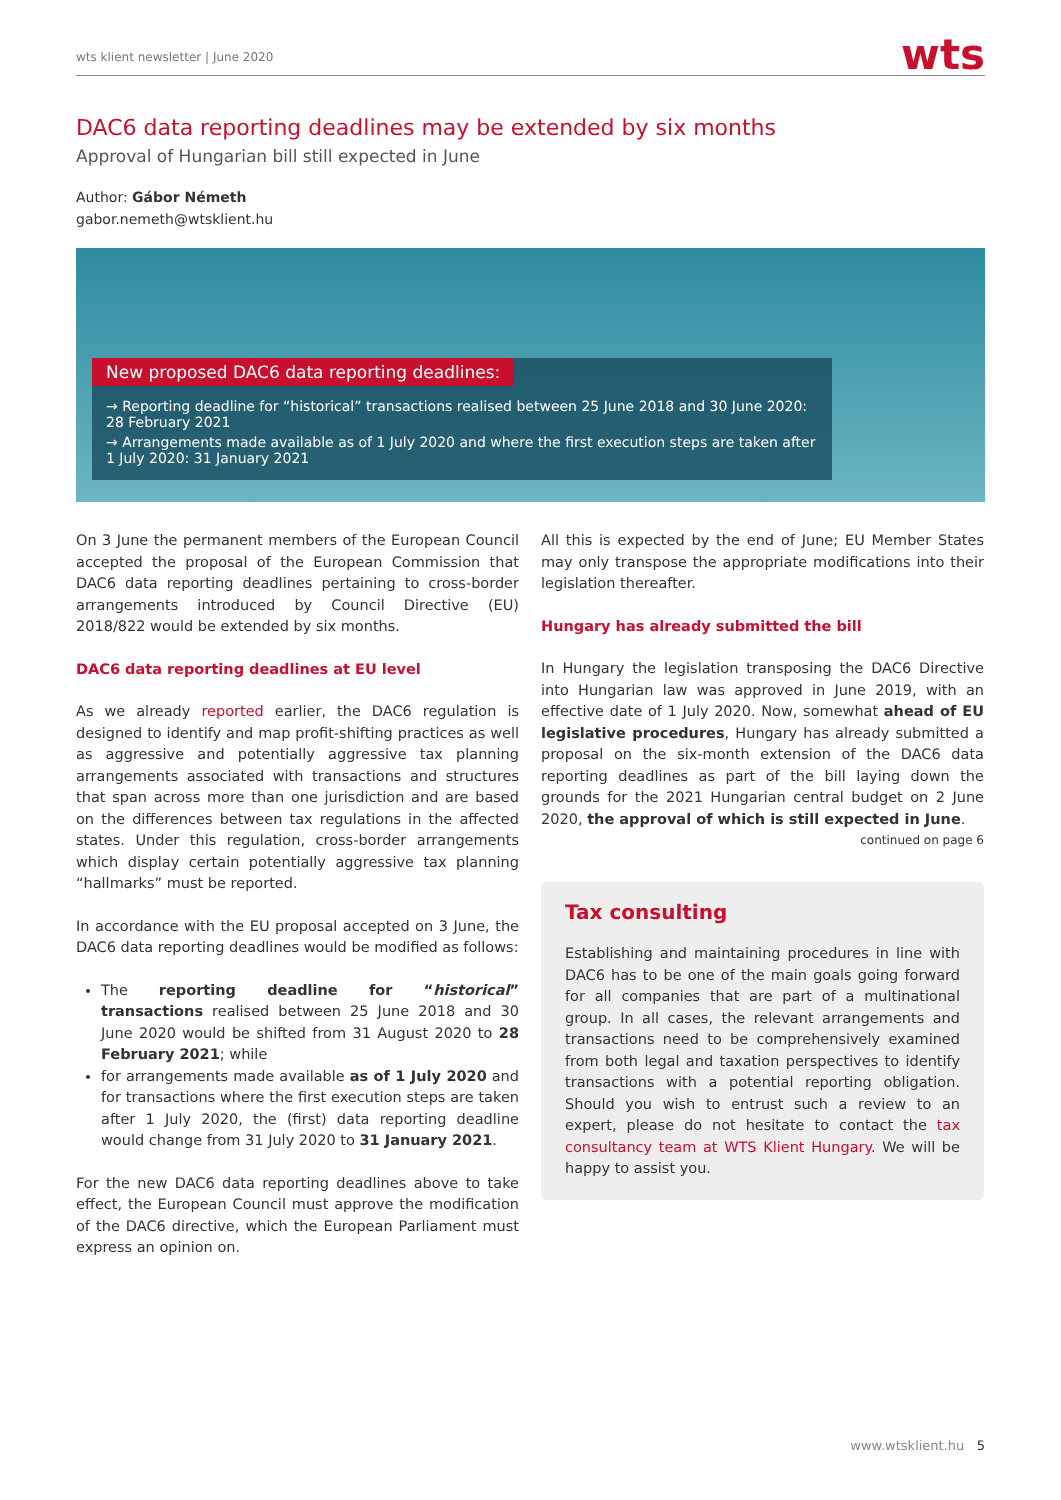wts klient newsletter | June 2020 wts
DAC6 data reporting deadlines may be extended by six months
Approval of Hungarian bill still expected in June
Author: Gábor Németh
gabor.nemeth@wtsklient.hu
New proposed DAC6 data reporting deadlines:
→ Reporting deadline for “historical” transactions realised between 25 June 2018 and 30 June 2020: 28 February 2021
→ Arrangements made available as of 1 July 2020 and where the first execution steps are taken after 1 July 2020: 31 January 2021
On 3 June the permanent members of the European Council accepted the proposal of the European Commission that DAC6 data reporting deadlines pertaining to cross-border arrangements introduced by Council Directive (EU) 2018/822 would be extended by six months.
DAC6 data reporting deadlines at EU level
As we already reported earlier, the DAC6 regulation is designed to identify and map profit-shifting practices as well as aggressive and potentially aggressive tax planning arrangements associated with transactions and structures that span across more than one jurisdiction and are based on the differences between tax regulations in the affected states. Under this regulation, cross-border arrangements which display certain potentially aggressive tax planning “hallmarks” must be reported.
In accordance with the EU proposal accepted on 3 June, the DAC6 data reporting deadlines would be modified as follows:
The reporting deadline for “historical” transactions realised between 25 June 2018 and 30 June 2020 would be shifted from 31 August 2020 to 28 February 2021; while
for arrangements made available as of 1 July 2020 and for transactions where the first execution steps are taken after 1 July 2020, the (first) data reporting deadline would change from 31 July 2020 to 31 January 2021.
For the new DAC6 data reporting deadlines above to take effect, the European Council must approve the modification of the DAC6 directive, which the European Parliament must express an opinion on.
All this is expected by the end of June; EU Member States may only transpose the appropriate modifications into their legislation thereafter.
Hungary has already submitted the bill
In Hungary the legislation transposing the DAC6 Directive into Hungarian law was approved in June 2019, with an effective date of 1 July 2020. Now, somewhat ahead of EU legislative procedures, Hungary has already submitted a proposal on the six-month extension of the DAC6 data reporting deadlines as part of the bill laying down the grounds for the 2021 Hungarian central budget on 2 June 2020, the approval of which is still expected in June.
continued on page 6
Tax consulting
Establishing and maintaining procedures in line with DAC6 has to be one of the main goals going forward for all companies that are part of a multinational group. In all cases, the relevant arrangements and transactions need to be comprehensively examined from both legal and taxation perspectives to identify transactions with a potential reporting obligation. Should you wish to entrust such a review to an expert, please do not hesitate to contact the tax consultancy team at WTS Klient Hungary. We will be happy to assist you.
www.wtsklient.hu 5